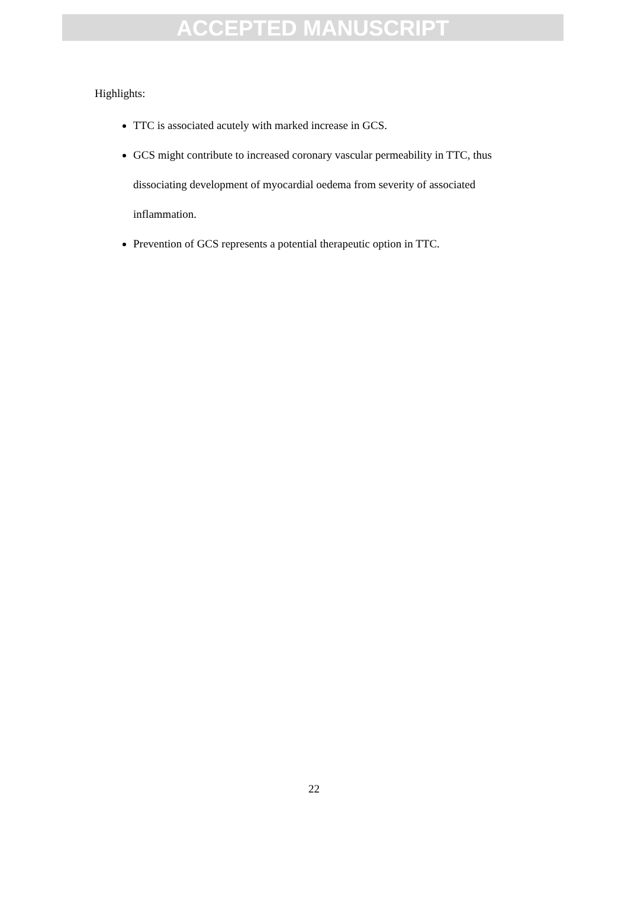ACCEPTED MANUSCRIPT
Highlights:
TTC is associated acutely with marked increase in GCS.
GCS might contribute to increased coronary vascular permeability in TTC, thus dissociating development of myocardial oedema from severity of associated inflammation.
Prevention of GCS represents a potential therapeutic option in TTC.
22